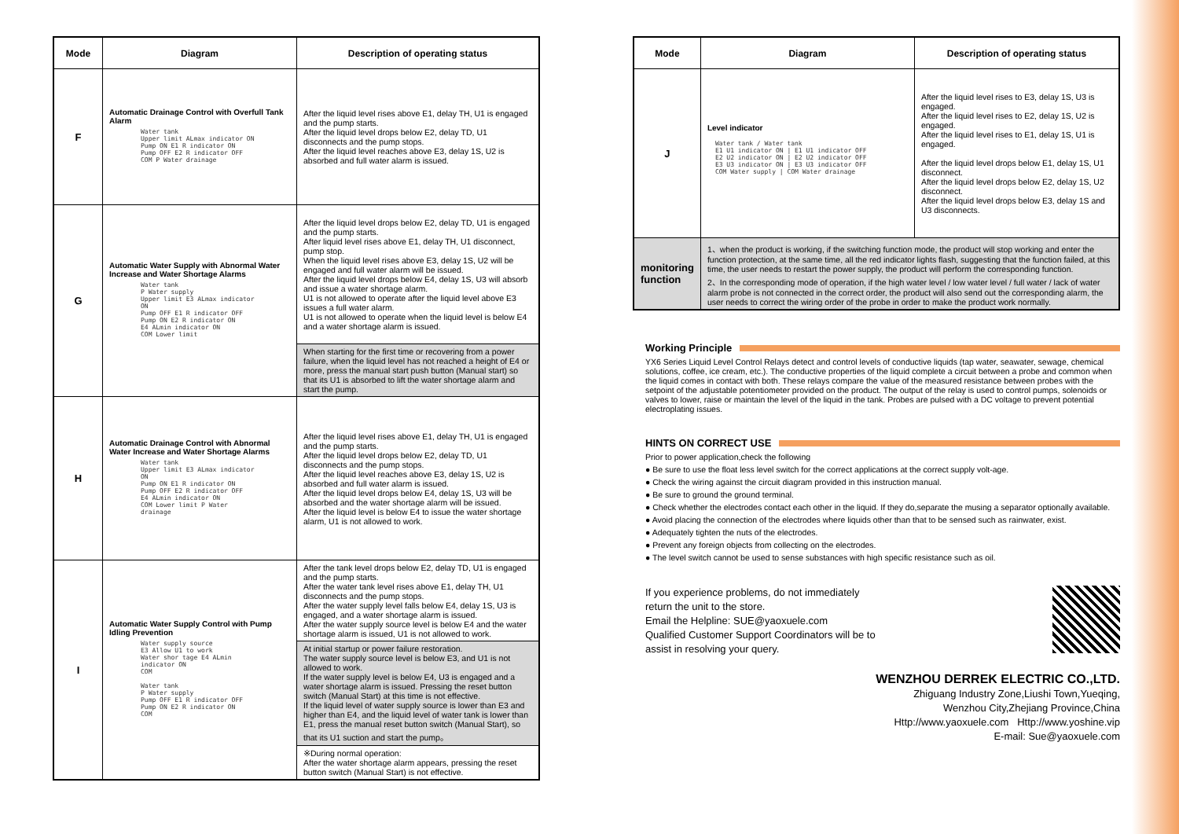| Mode | Diagram | Description of operating status |
| --- | --- | --- |
| F | Automatic Drainage Control with Overfull Tank Alarm Water tank Upper limit ALmax indicator ON Pump ON E1 R indicator ON Pump OFF E2 R indicator OFF COM P Water drainage | After the liquid level rises above E1, delay TH, U1 is engaged and the pump starts. After the liquid level drops below E2, delay TD, U1 disconnects and the pump stops. After the liquid level reaches above E3, delay 1S, U2 is absorbed and full water alarm is issued. |
| G | Automatic Water Supply with Abnormal Water Increase and Water Shortage Alarms Water tank P Water supply Upper limit E3 ALmax indicator ON Pump OFF E1 R indicator OFF Pump ON E2 R indicator ON E4 ALmin indicator ON COM Lower limit | After the liquid level drops below E2, delay TD, U1 is engaged and the pump starts. After liquid level rises above E1, delay TH, U1 disconnect, pump stop. When the liquid level rises above E3, delay 1S, U2 will be engaged and full water alarm will be issued. After the liquid level drops below E4, delay 1S, U3 will absorb and issue a water shortage alarm. U1 is not allowed to operate after the liquid level above E3 issues a full water alarm. U1 is not allowed to operate when the liquid level is below E4 and a water shortage alarm is issued. |
| | | When starting for the first time or recovering from a power failure, when the liquid level has not reached a height of E4 or more, press the manual start push button (Manual start) so that its U1 is absorbed to lift the water shortage alarm and start the pump. |
| H | Automatic Drainage Control with Abnormal Water Increase and Water Shortage Alarms Water tank Upper limit E3 ALmax indicator ON Pump ON E1 R indicator ON Pump OFF E2 R indicator OFF E4 ALmin indicator ON COM Lower limit P Water drainage | After the liquid level rises above E1, delay TH, U1 is engaged and the pump starts. After the liquid level drops below E2, delay TD, U1 disconnects and the pump stops. After the liquid level reaches above E3, delay 1S, U2 is absorbed and full water alarm is issued. After the liquid level drops below E4, delay 1S, U3 will be absorbed and the water shortage alarm will be issued. After the liquid level is below E4 to issue the water shortage alarm, U1 is not allowed to work. |
| I | Automatic Water Supply Control with Pump Idling Prevention Water supply source E3 Allow U1 to work Water shor tage E4 ALmin indicator ON COM Water tank P Water supply Pump OFF E1 R indicator OFF Pump ON E2 R indicator ON COM | After the tank level drops below E2, delay TD, U1 is engaged and the pump starts. After the water tank level rises above E1, delay TH, U1 disconnects and the pump stops. After the water supply level falls below E4, delay 1S, U3 is engaged, and a water shortage alarm is issued. After the water supply source level is below E4 and the water shortage alarm is issued, U1 is not allowed to work. |
| | | At initial startup or power failure restoration. The water supply source level is below E3, and U1 is not allowed to work. If the water supply level is below E4, U3 is engaged and a water shortage alarm is issued. Pressing the reset button switch (Manual Start) at this time is not effective. If the liquid level of water supply source is lower than E3 and higher than E4, and the liquid level of water tank is lower than E1, press the manual reset button switch (Manual Start), so that its U1 suction and start the pump。 |
| | | ※During normal operation: After the water shortage alarm appears, pressing the reset button switch (Manual Start) is not effective. |
| Mode | Diagram | Description of operating status |
| --- | --- | --- |
| J | Level indicator Water tank / Water tank E1 U1 indicator ON / E1 U1 indicator OFF E2 U2 indicator ON / E2 U2 indicator OFF E3 U3 indicator ON / E3 U3 indicator OFF COM Water supply / COM Water drainage | After the liquid level rises to E3, delay 1S, U3 is engaged. After the liquid level rises to E2, delay 1S, U2 is engaged. After the liquid level rises to E1, delay 1S, U1 is engaged. After the liquid level drops below E1, delay 1S, U1 disconnect. After the liquid level drops below E2, delay 1S, U2 disconnect. After the liquid level drops below E3, delay 1S and U3 disconnects. |
| monitoring function | 1、when the product is working, if the switching function mode, the product will stop working and enter the function protection, at the same time, all the red indicator lights flash, suggesting that the function failed, at this time, the user needs to restart the power supply, the product will perform the corresponding function. 2、In the corresponding mode of operation, if the high water level / low water level / full water / lack of water alarm probe is not connected in the correct order, the product will also send out the corresponding alarm, the user needs to correct the wiring order of the probe in order to make the product work normally. | |
Working Principle
YX6 Series Liquid Level Control Relays detect and control levels of conductive liquids (tap water, seawater, sewage, chemical solutions, coffee, ice cream, etc.). The conductive properties of the liquid complete a circuit between a probe and common when the liquid comes in contact with both. These relays compare the value of the measured resistance between probes with the setpoint of the adjustable potentiometer provided on the product. The output of the relay is used to control pumps, solenoids or valves to lower, raise or maintain the level of the liquid in the tank. Probes are pulsed with a DC voltage to prevent potential electroplating issues.
HINTS ON CORRECT USE
Prior to power application,check the following
● Be sure to use the float less level switch for the correct applications at the correct supply volt-age.
● Check the wiring against the circuit diagram provided in this instruction manual.
● Be sure to ground the ground terminal.
● Check whether the electrodes contact each other in the liquid. If they do,separate the musing a separator optionally available.
● Avoid placing the connection of the electrodes where liquids other than that to be sensed such as rainwater, exist.
● Adequately tighten the nuts of the electrodes.
● Prevent any foreign objects from collecting on the electrodes.
● The level switch cannot be used to sense substances with high specific resistance such as oil.
If you experience problems, do not immediately
return the unit to the store.
Email the Helpline: SUE@yaoxuele.com
Qualified Customer Support Coordinators will be to
assist in resolving your query.
WENZHOU DERREK ELECTRIC CO.,LTD.
Zhiguang Industry Zone,Liushi Town,Yueqing,
Wenzhou City,Zhejiang Province,China
Http://www.yaoxuele.com Http://www.yoshine.vip
E-mail: Sue@yaoxuele.com